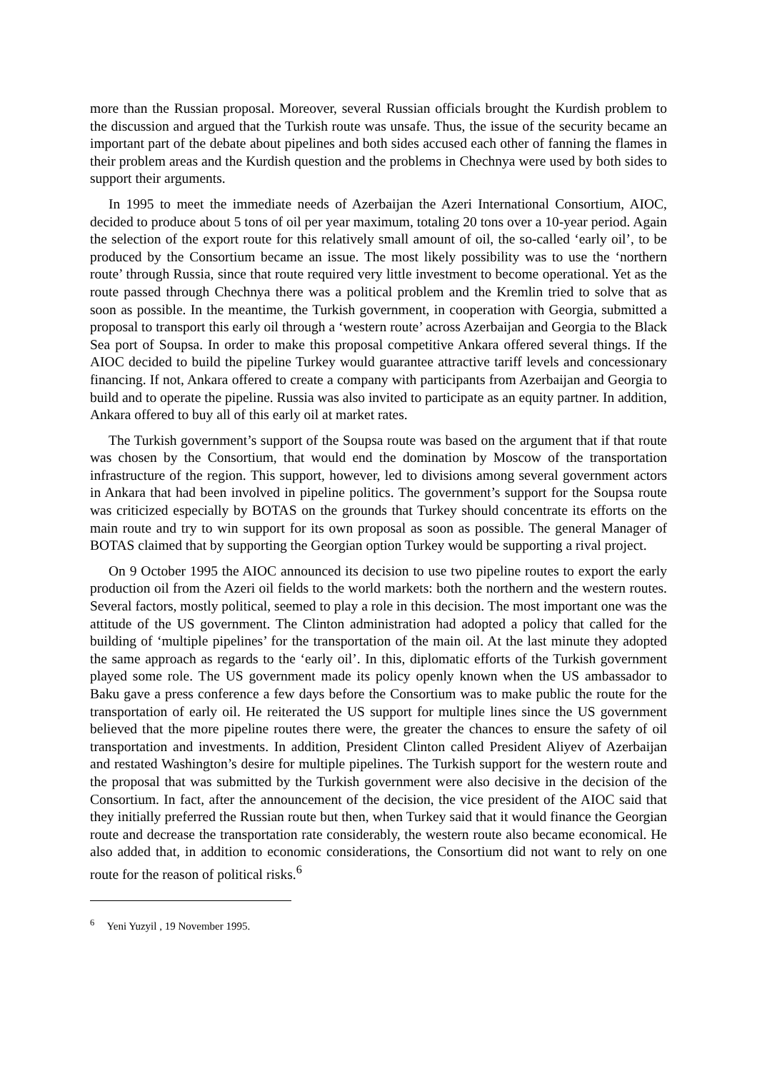more than the Russian proposal. Moreover, several Russian officials brought the Kurdish problem to the discussion and argued that the Turkish route was unsafe. Thus, the issue of the security became an important part of the debate about pipelines and both sides accused each other of fanning the flames in their problem areas and the Kurdish question and the problems in Chechnya were used by both sides to support their arguments.
In 1995 to meet the immediate needs of Azerbaijan the Azeri International Consortium, AIOC, decided to produce about 5 tons of oil per year maximum, totaling 20 tons over a 10-year period. Again the selection of the export route for this relatively small amount of oil, the so-called ‘early oil’, to be produced by the Consortium became an issue. The most likely possibility was to use the ‘northern route’ through Russia, since that route required very little investment to become operational. Yet as the route passed through Chechnya there was a political problem and the Kremlin tried to solve that as soon as possible. In the meantime, the Turkish government, in cooperation with Georgia, submitted a proposal to transport this early oil through a ‘western route’ across Azerbaijan and Georgia to the Black Sea port of Soupsa. In order to make this proposal competitive Ankara offered several things. If the AIOC decided to build the pipeline Turkey would guarantee attractive tariff levels and concessionary financing. If not, Ankara offered to create a company with participants from Azerbaijan and Georgia to build and to operate the pipeline. Russia was also invited to participate as an equity partner. In addition, Ankara offered to buy all of this early oil at market rates.
The Turkish government’s support of the Soupsa route was based on the argument that if that route was chosen by the Consortium, that would end the domination by Moscow of the transportation infrastructure of the region. This support, however, led to divisions among several government actors in Ankara that had been involved in pipeline politics. The government’s support for the Soupsa route was criticized especially by BOTAS on the grounds that Turkey should concentrate its efforts on the main route and try to win support for its own proposal as soon as possible. The general Manager of BOTAS claimed that by supporting the Georgian option Turkey would be supporting a rival project.
On 9 October 1995 the AIOC announced its decision to use two pipeline routes to export the early production oil from the Azeri oil fields to the world markets: both the northern and the western routes. Several factors, mostly political, seemed to play a role in this decision. The most important one was the attitude of the US government. The Clinton administration had adopted a policy that called for the building of ‘multiple pipelines’ for the transportation of the main oil. At the last minute they adopted the same approach as regards to the ‘early oil’. In this, diplomatic efforts of the Turkish government played some role. The US government made its policy openly known when the US ambassador to Baku gave a press conference a few days before the Consortium was to make public the route for the transportation of early oil. He reiterated the US support for multiple lines since the US government believed that the more pipeline routes there were, the greater the chances to ensure the safety of oil transportation and investments. In addition, President Clinton called President Aliyev of Azerbaijan and restated Washington’s desire for multiple pipelines. The Turkish support for the western route and the proposal that was submitted by the Turkish government were also decisive in the decision of the Consortium. In fact, after the announcement of the decision, the vice president of the AIOC said that they initially preferred the Russian route but then, when Turkey said that it would finance the Georgian route and decrease the transportation rate considerably, the western route also became economical. He also added that, in addition to economic considerations, the Consortium did not want to rely on one route for the reason of political risks.<sup>6</sup>
<sup>6</sup> Yeni Yuzyil , 19 November 1995.